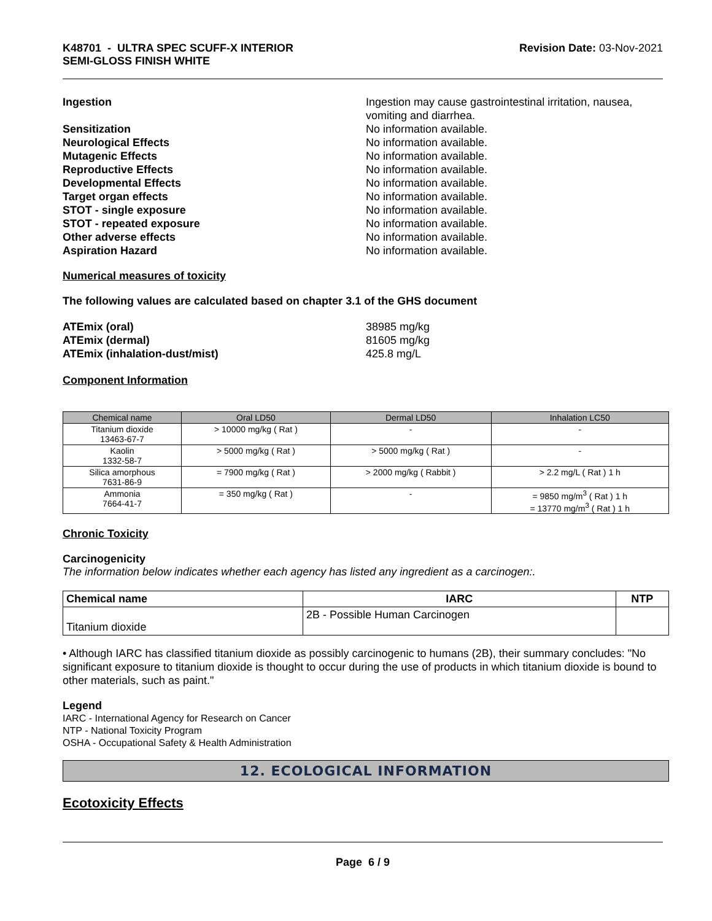K48701 - ULTRA SPEC SCUFF-X INTERIOR
SEMI-GLOSS FINISH WHITE
Revision Date: 03-Nov-2021
Ingestion Ingestion may cause gastrointestinal irritation, nausea, vomiting and diarrhea.
Sensitization No information available.
Neurological Effects No information available.
Mutagenic Effects No information available.
Reproductive Effects No information available.
Developmental Effects No information available.
Target organ effects No information available.
STOT - single exposure No information available.
STOT - repeated exposure No information available.
Other adverse effects No information available.
Aspiration Hazard No information available.
Numerical measures of toxicity
The following values are calculated based on chapter 3.1 of the GHS document
ATEmix (oral) 38985 mg/kg
ATEmix (dermal) 81605 mg/kg
ATEmix (inhalation-dust/mist) 425.8 mg/L
Component Information
| Chemical name | Oral LD50 | Dermal LD50 | Inhalation LC50 |
| --- | --- | --- | --- |
| Titanium dioxide 13463-67-7 | > 10000 mg/kg ( Rat ) | - | - |
| Kaolin 1332-58-7 | > 5000 mg/kg ( Rat ) | > 5000 mg/kg ( Rat ) | - |
| Silica amorphous 7631-86-9 | = 7900 mg/kg ( Rat ) | > 2000 mg/kg ( Rabbit ) | > 2.2 mg/L ( Rat ) 1 h |
| Ammonia 7664-41-7 | = 350 mg/kg ( Rat ) | - | = 9850 mg/m<sup>3</sup> ( Rat ) 1 h = 13770 mg/m<sup>3</sup> ( Rat ) 1 h |
Chronic Toxicity
Carcinogenicity
The information below indicates whether each agency has listed any ingredient as a carcinogen:.
| Chemical name | IARC | NTP |
| --- | --- | --- |
| Titanium dioxide | 2B - Possible Human Carcinogen | |
• Although IARC has classified titanium dioxide as possibly carcinogenic to humans (2B), their summary concludes: "No significant exposure to titanium dioxide is thought to occur during the use of products in which titanium dioxide is bound to other materials, such as paint."
Legend
IARC - International Agency for Research on Cancer
NTP - National Toxicity Program
OSHA - Occupational Safety & Health Administration
12. ECOLOGICAL INFORMATION
Ecotoxicity Effects
Page 6 / 9